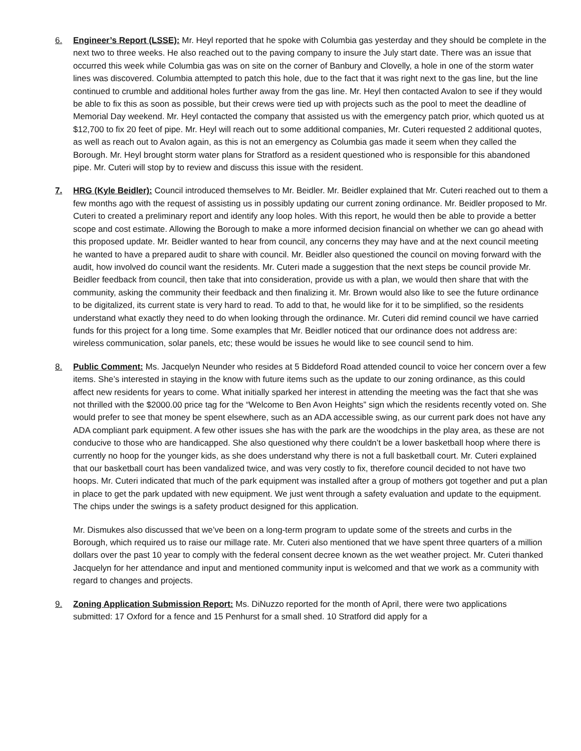6. Engineer’s Report (LSSE): Mr. Heyl reported that he spoke with Columbia gas yesterday and they should be complete in the next two to three weeks. He also reached out to the paving company to insure the July start date. There was an issue that occurred this week while Columbia gas was on site on the corner of Banbury and Clovelly, a hole in one of the storm water lines was discovered. Columbia attempted to patch this hole, due to the fact that it was right next to the gas line, but the line continued to crumble and additional holes further away from the gas line. Mr. Heyl then contacted Avalon to see if they would be able to fix this as soon as possible, but their crews were tied up with projects such as the pool to meet the deadline of Memorial Day weekend. Mr. Heyl contacted the company that assisted us with the emergency patch prior, which quoted us at $12,700 to fix 20 feet of pipe. Mr. Heyl will reach out to some additional companies, Mr. Cuteri requested 2 additional quotes, as well as reach out to Avalon again, as this is not an emergency as Columbia gas made it seem when they called the Borough. Mr. Heyl brought storm water plans for Stratford as a resident questioned who is responsible for this abandoned pipe. Mr. Cuteri will stop by to review and discuss this issue with the resident.
7. HRG (Kyle Beidler): Council introduced themselves to Mr. Beidler. Mr. Beidler explained that Mr. Cuteri reached out to them a few months ago with the request of assisting us in possibly updating our current zoning ordinance. Mr. Beidler proposed to Mr. Cuteri to created a preliminary report and identify any loop holes. With this report, he would then be able to provide a better scope and cost estimate. Allowing the Borough to make a more informed decision financial on whether we can go ahead with this proposed update. Mr. Beidler wanted to hear from council, any concerns they may have and at the next council meeting he wanted to have a prepared audit to share with council. Mr. Beidler also questioned the council on moving forward with the audit, how involved do council want the residents. Mr. Cuteri made a suggestion that the next steps be council provide Mr. Beidler feedback from council, then take that into consideration, provide us with a plan, we would then share that with the community, asking the community their feedback and then finalizing it. Mr. Brown would also like to see the future ordinance to be digitalized, its current state is very hard to read. To add to that, he would like for it to be simplified, so the residents understand what exactly they need to do when looking through the ordinance. Mr. Cuteri did remind council we have carried funds for this project for a long time. Some examples that Mr. Beidler noticed that our ordinance does not address are: wireless communication, solar panels, etc; these would be issues he would like to see council send to him.
8. Public Comment: Ms. Jacquelyn Neunder who resides at 5 Biddeford Road attended council to voice her concern over a few items. She’s interested in staying in the know with future items such as the update to our zoning ordinance, as this could affect new residents for years to come. What initially sparked her interest in attending the meeting was the fact that she was not thrilled with the $2000.00 price tag for the “Welcome to Ben Avon Heights” sign which the residents recently voted on. She would prefer to see that money be spent elsewhere, such as an ADA accessible swing, as our current park does not have any ADA compliant park equipment. A few other issues she has with the park are the woodchips in the play area, as these are not conducive to those who are handicapped. She also questioned why there couldn’t be a lower basketball hoop where there is currently no hoop for the younger kids, as she does understand why there is not a full basketball court. Mr. Cuteri explained that our basketball court has been vandalized twice, and was very costly to fix, therefore council decided to not have two hoops. Mr. Cuteri indicated that much of the park equipment was installed after a group of mothers got together and put a plan in place to get the park updated with new equipment. We just went through a safety evaluation and update to the equipment. The chips under the swings is a safety product designed for this application.
Mr. Dismukes also discussed that we’ve been on a long-term program to update some of the streets and curbs in the Borough, which required us to raise our millage rate. Mr. Cuteri also mentioned that we have spent three quarters of a million dollars over the past 10 year to comply with the federal consent decree known as the wet weather project. Mr. Cuteri thanked Jacquelyn for her attendance and input and mentioned community input is welcomed and that we work as a community with regard to changes and projects.
9. Zoning Application Submission Report: Ms. DiNuzzo reported for the month of April, there were two applications submitted: 17 Oxford for a fence and 15 Penhurst for a small shed. 10 Stratford did apply for a